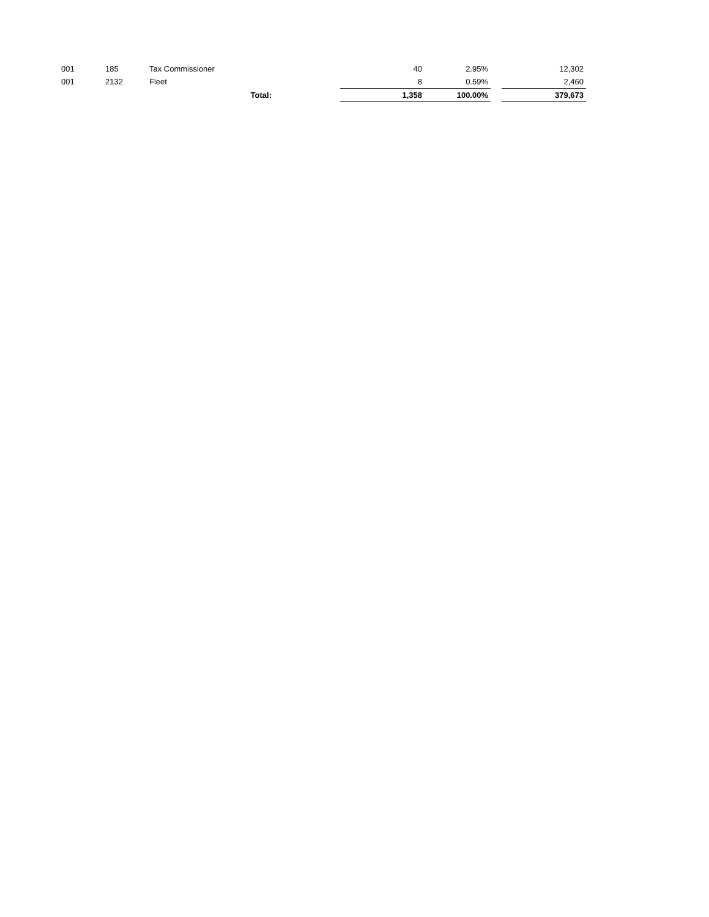| 001 | 185 | Tax Commissioner | | 40 | 2.95% | | 12,302 |
| 001 | 2132 | Fleet | | 8 | 0.59% | | 2,460 |
| | | Total: | | 1,358 | 100.00% | | 379,673 |